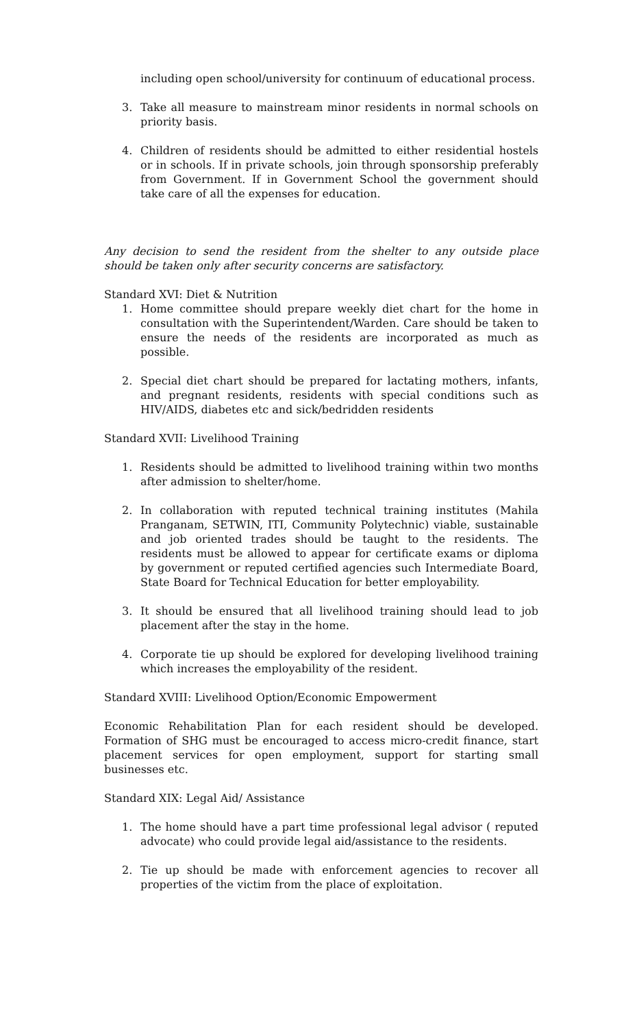including open school/university for continuum of educational process.
3. Take all measure to mainstream minor residents in normal schools on priority basis.
4. Children of residents should be admitted to either residential hostels or in schools. If in private schools, join through sponsorship preferably from Government. If in Government School the government should take care of all the expenses for education.
Any decision to send the resident from the shelter to any outside place should be taken only after security concerns are satisfactory.
Standard XVI: Diet & Nutrition
1. Home committee should prepare weekly diet chart for the home in consultation with the Superintendent/Warden. Care should be taken to ensure the needs of the residents are incorporated as much as possible.
2. Special diet chart should be prepared for lactating mothers, infants, and pregnant residents, residents with special conditions such as HIV/AIDS, diabetes etc and sick/bedridden residents
Standard XVII: Livelihood Training
1. Residents should be admitted to livelihood training within two months after admission to shelter/home.
2. In collaboration with reputed technical training institutes (Mahila Pranganam, SETWIN, ITI, Community Polytechnic) viable, sustainable and job oriented trades should be taught to the residents. The residents must be allowed to appear for certificate exams or diploma by government or reputed certified agencies such Intermediate Board, State Board for Technical Education for better employability.
3. It should be ensured that all livelihood training should lead to job placement after the stay in the home.
4. Corporate tie up should be explored for developing livelihood training which increases the employability of the resident.
Standard XVIII: Livelihood Option/Economic Empowerment
Economic Rehabilitation Plan for each resident should be developed. Formation of SHG must be encouraged to access micro-credit finance, start placement services for open employment, support for starting small businesses etc.
Standard XIX: Legal Aid/ Assistance
1. The home should have a part time professional legal advisor ( reputed advocate) who could provide legal aid/assistance to the residents.
2. Tie up should be made with enforcement agencies to recover all properties of the victim from the place of exploitation.